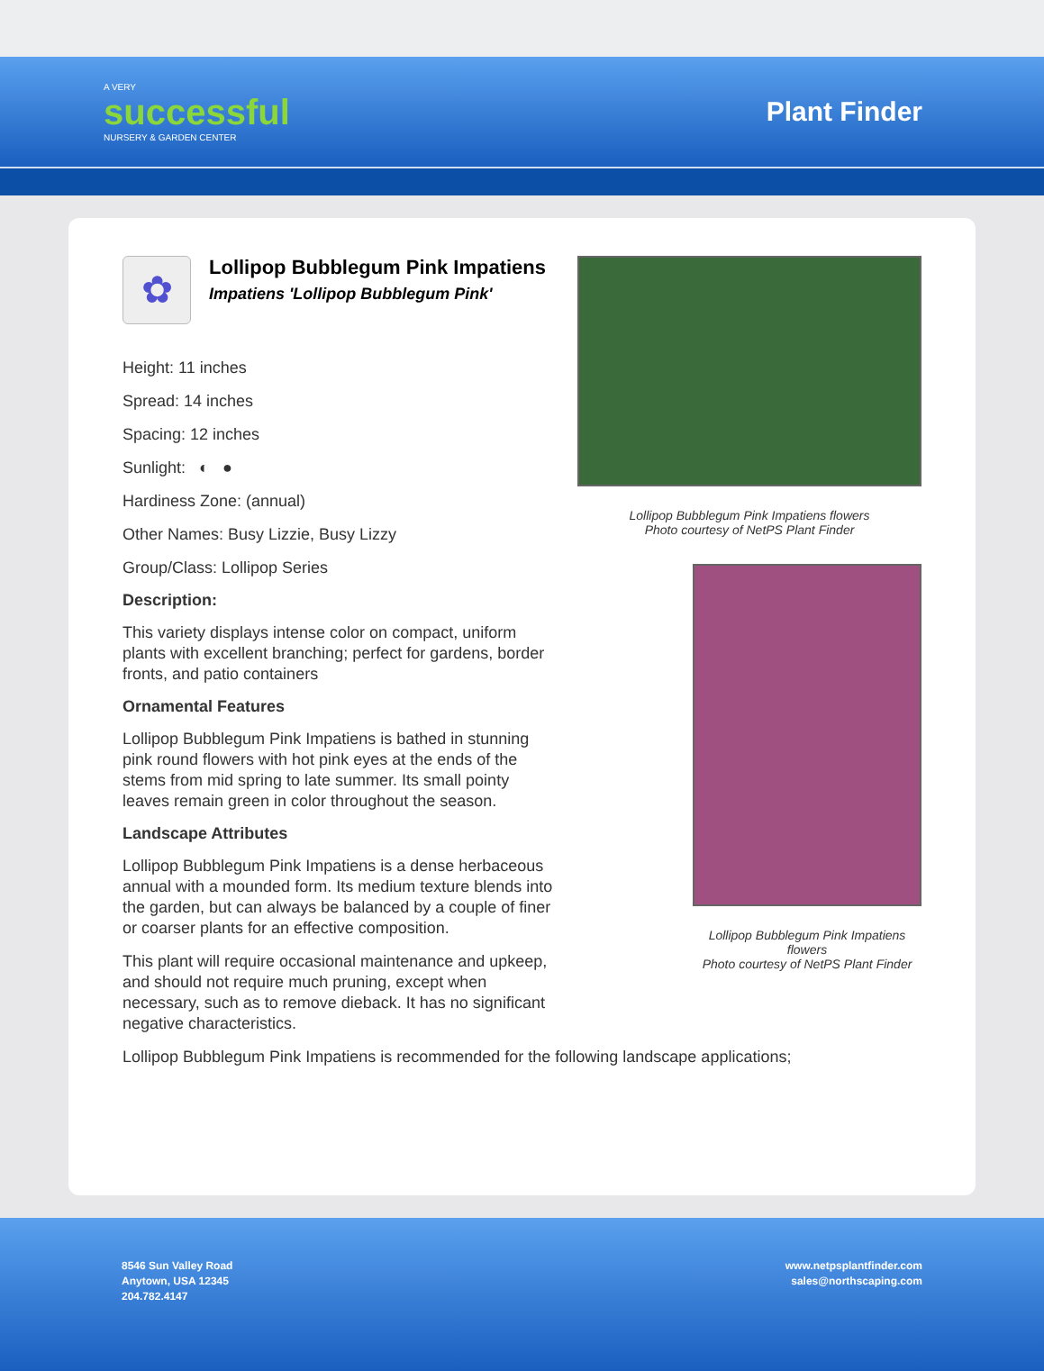A VERY
successful
NURSERY & GARDEN CENTER
Plant Finder
✿
Lollipop Bubblegum Pink Impatiens
Impatiens 'Lollipop Bubblegum Pink'
Height: 11 inches
Spread: 14 inches
Spacing: 12 inches
Sunlight: ◐ ●
Hardiness Zone: (annual)
Other Names: Busy Lizzie, Busy Lizzy
Group/Class: Lollipop Series
Description:
This variety displays intense color on compact, uniform plants with excellent branching; perfect for gardens, border fronts, and patio containers
Ornamental Features
Lollipop Bubblegum Pink Impatiens is bathed in stunning pink round flowers with hot pink eyes at the ends of the stems from mid spring to late summer. Its small pointy leaves remain green in color throughout the season.
Landscape Attributes
Lollipop Bubblegum Pink Impatiens is a dense herbaceous annual with a mounded form. Its medium texture blends into the garden, but can always be balanced by a couple of finer or coarser plants for an effective composition.
This plant will require occasional maintenance and upkeep, and should not require much pruning, except when necessary, such as to remove dieback. It has no significant negative characteristics.
Lollipop Bubblegum Pink Impatiens is recommended for the following landscape applications;
Lollipop Bubblegum Pink Impatiens flowers
Photo courtesy of NetPS Plant Finder
Lollipop Bubblegum Pink Impatiens flowers
Photo courtesy of NetPS Plant Finder
8546 Sun Valley Road
Anytown, USA 12345
204.782.4147
www.netpsplantfinder.com
sales@northscaping.com